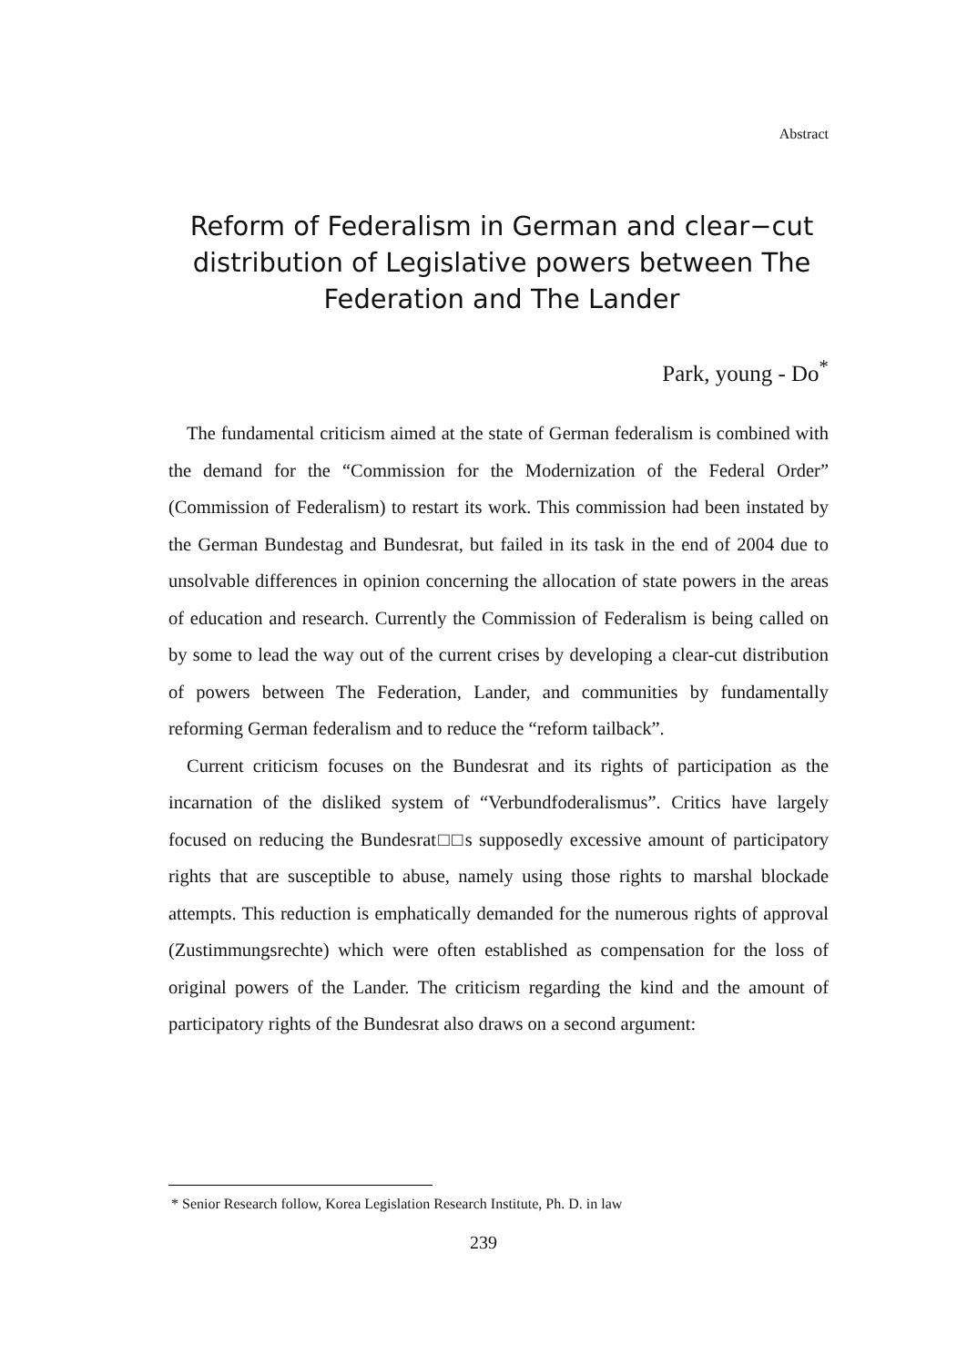Abstract
Reform of Federalism in German and clear−cut distribution of Legislative powers between The Federation and The Lander
Park, young - Do<sup>*</sup>
The fundamental criticism aimed at the state of German federalism is combined with the demand for the “Commission for the Modernization of the Federal Order” (Commission of Federalism) to restart its work. This commission had been instated by the German Bundestag and Bundesrat, but failed in its task in the end of 2004 due to unsolvable differences in opinion concerning the allocation of state powers in the areas of education and research. Currently the Commission of Federalism is being called on by some to lead the way out of the current crises by developing a clear-cut distribution of powers between The Federation, Lander, and communities by fundamentally reforming German federalism and to reduce the “reform tailback”.
Current criticism focuses on the Bundesrat and its rights of participation as the incarnation of the disliked system of “Verbundfoderalismus”. Critics have largely focused on reducing the Bundesrat□□s supposedly excessive amount of participatory rights that are susceptible to abuse, namely using those rights to marshal blockade attempts. This reduction is emphatically demanded for the numerous rights of approval (Zustimmungsrechte) which were often established as compensation for the loss of original powers of the Lander. The criticism regarding the kind and the amount of participatory rights of the Bundesrat also draws on a second argument:
* Senior Research follow, Korea Legislation Research Institute, Ph. D. in law
239